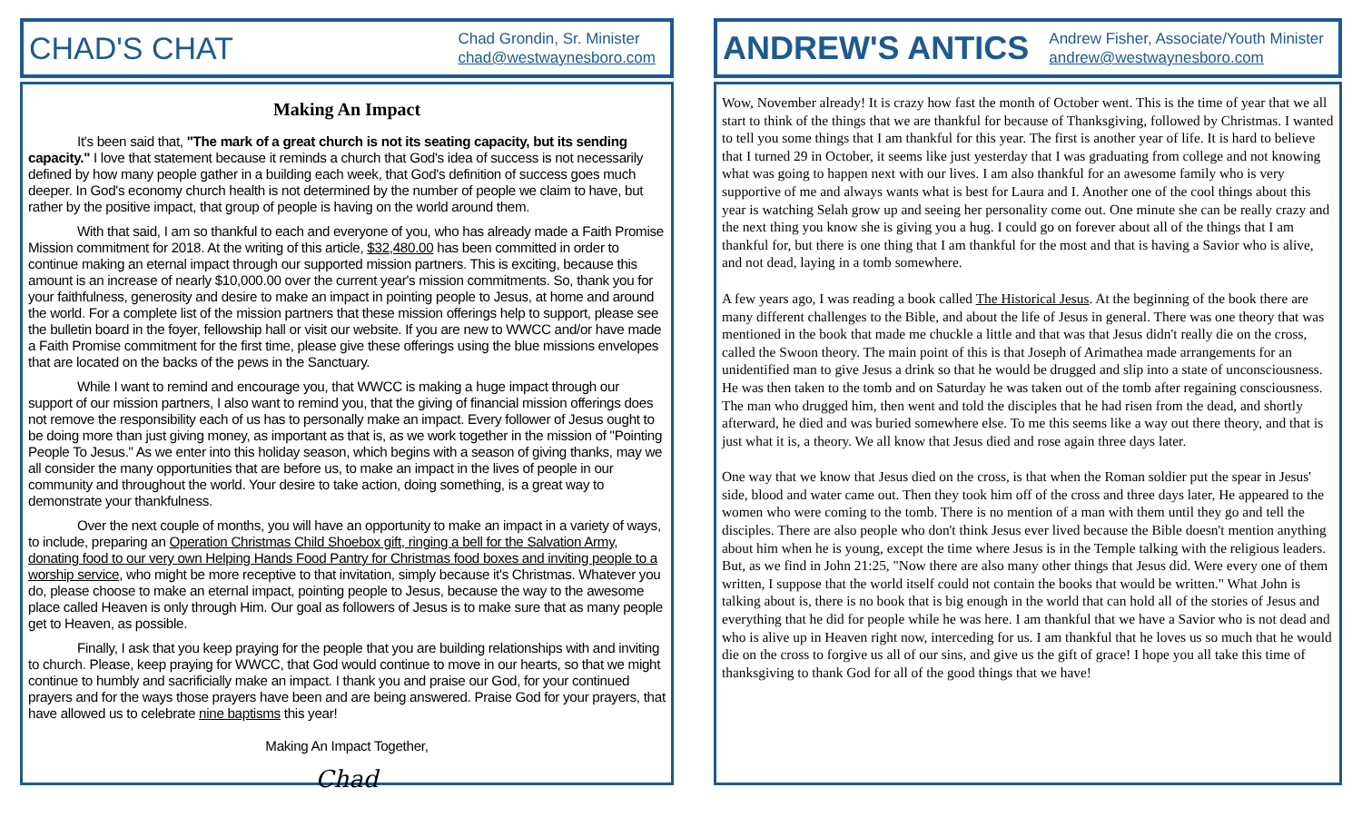CHAD'S CHAT
Chad Grondin, Sr. Minister
chad@westwaynesboro.com
Making An Impact
It's been said that, "The mark of a great church is not its seating capacity, but its sending capacity." I love that statement because it reminds a church that God's idea of success is not necessarily defined by how many people gather in a building each week, that God's definition of success goes much deeper. In God's economy church health is not determined by the number of people we claim to have, but rather by the positive impact, that group of people is having on the world around them.
With that said, I am so thankful to each and everyone of you, who has already made a Faith Promise Mission commitment for 2018. At the writing of this article, $32,480.00 has been committed in order to continue making an eternal impact through our supported mission partners. This is exciting, because this amount is an increase of nearly $10,000.00 over the current year's mission commitments. So, thank you for your faithfulness, generosity and desire to make an impact in pointing people to Jesus, at home and around the world. For a complete list of the mission partners that these mission offerings help to support, please see the bulletin board in the foyer, fellowship hall or visit our website. If you are new to WWCC and/or have made a Faith Promise commitment for the first time, please give these offerings using the blue missions envelopes that are located on the backs of the pews in the Sanctuary.
While I want to remind and encourage you, that WWCC is making a huge impact through our support of our mission partners, I also want to remind you, that the giving of financial mission offerings does not remove the responsibility each of us has to personally make an impact. Every follower of Jesus ought to be doing more than just giving money, as important as that is, as we work together in the mission of "Pointing People To Jesus." As we enter into this holiday season, which begins with a season of giving thanks, may we all consider the many opportunities that are before us, to make an impact in the lives of people in our community and throughout the world. Your desire to take action, doing something, is a great way to demonstrate your thankfulness.
Over the next couple of months, you will have an opportunity to make an impact in a variety of ways, to include, preparing an Operation Christmas Child Shoebox gift, ringing a bell for the Salvation Army, donating food to our very own Helping Hands Food Pantry for Christmas food boxes and inviting people to a worship service, who might be more receptive to that invitation, simply because it's Christmas. Whatever you do, please choose to make an eternal impact, pointing people to Jesus, because the way to the awesome place called Heaven is only through Him. Our goal as followers of Jesus is to make sure that as many people get to Heaven, as possible.
Finally, I ask that you keep praying for the people that you are building relationships with and inviting to church. Please, keep praying for WWCC, that God would continue to move in our hearts, so that we might continue to humbly and sacrificially make an impact. I thank you and praise our God, for your continued prayers and for the ways those prayers have been and are being answered. Praise God for your prayers, that have allowed us to celebrate nine baptisms this year!
Making An Impact Together,
Chad
ANDREW'S ANTICS
Andrew Fisher, Associate/Youth Minister
andrew@westwaynesboro.com
Wow, November already! It is crazy how fast the month of October went. This is the time of year that we all start to think of the things that we are thankful for because of Thanksgiving, followed by Christmas. I wanted to tell you some things that I am thankful for this year. The first is another year of life. It is hard to believe that I turned 29 in October, it seems like just yesterday that I was graduating from college and not knowing what was going to happen next with our lives. I am also thankful for an awesome family who is very supportive of me and always wants what is best for Laura and I. Another one of the cool things about this year is watching Selah grow up and seeing her personality come out. One minute she can be really crazy and the next thing you know she is giving you a hug. I could go on forever about all of the things that I am thankful for, but there is one thing that I am thankful for the most and that is having a Savior who is alive, and not dead, laying in a tomb somewhere.
A few years ago, I was reading a book called The Historical Jesus. At the beginning of the book there are many different challenges to the Bible, and about the life of Jesus in general. There was one theory that was mentioned in the book that made me chuckle a little and that was that Jesus didn't really die on the cross, called the Swoon theory. The main point of this is that Joseph of Arimathea made arrangements for an unidentified man to give Jesus a drink so that he would be drugged and slip into a state of unconsciousness. He was then taken to the tomb and on Saturday he was taken out of the tomb after regaining consciousness. The man who drugged him, then went and told the disciples that he had risen from the dead, and shortly afterward, he died and was buried somewhere else. To me this seems like a way out there theory, and that is just what it is, a theory. We all know that Jesus died and rose again three days later.
One way that we know that Jesus died on the cross, is that when the Roman soldier put the spear in Jesus' side, blood and water came out. Then they took him off of the cross and three days later, He appeared to the women who were coming to the tomb. There is no mention of a man with them until they go and tell the disciples. There are also people who don't think Jesus ever lived because the Bible doesn't mention anything about him when he is young, except the time where Jesus is in the Temple talking with the religious leaders. But, as we find in John 21:25, "Now there are also many other things that Jesus did. Were every one of them written, I suppose that the world itself could not contain the books that would be written." What John is talking about is, there is no book that is big enough in the world that can hold all of the stories of Jesus and everything that he did for people while he was here. I am thankful that we have a Savior who is not dead and who is alive up in Heaven right now, interceding for us. I am thankful that he loves us so much that he would die on the cross to forgive us all of our sins, and give us the gift of grace! I hope you all take this time of thanksgiving to thank God for all of the good things that we have!